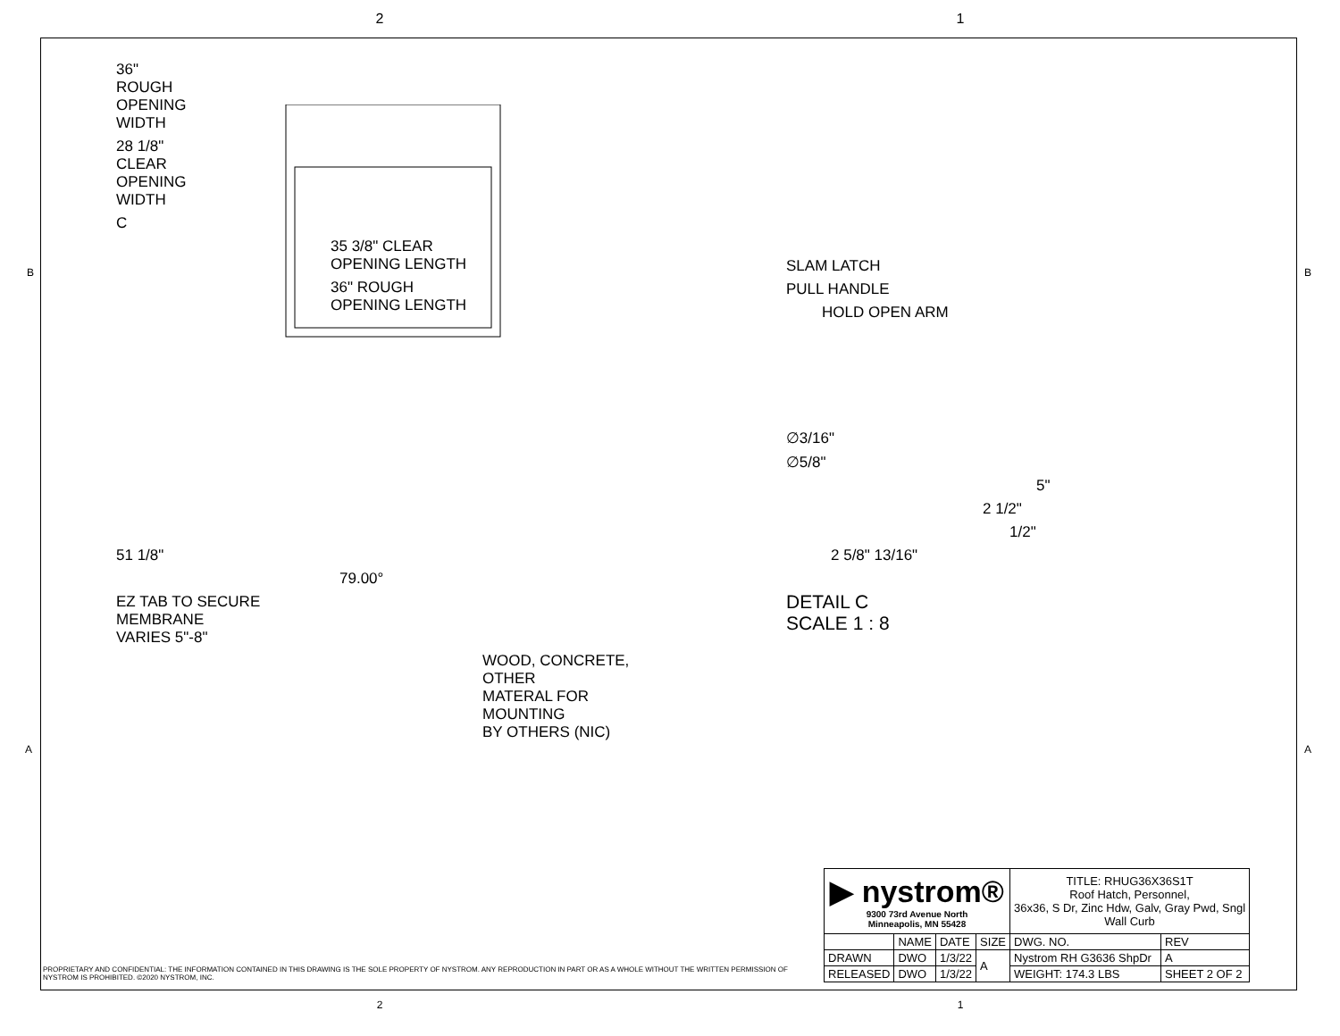2 1
B B
A A
36"
ROUGH
OPENING
WIDTH
28 1/8"
CLEAR
OPENING
WIDTH
C
35 3/8" CLEAR
OPENING LENGTH
36" ROUGH
OPENING LENGTH
51 1/8"
79.00°
EZ TAB TO SECURE
MEMBRANE
VARIES 5"-8"
WOOD, CONCRETE, OTHER
MATERAL FOR MOUNTING
BY OTHERS (NIC)
SLAM LATCH
PULL HANDLE
HOLD OPEN ARM
∅3/16"
∅5/8"
5"
2 1/2"
1/2"
2 5/8" 13/16"
DETAIL C
SCALE 1 : 8
| ▶ nystrom® 9300 73rd Avenue North Minneapolis, MN 55428 | | | | TITLE: RHUG36X36S1T Roof Hatch, Personnel, 36x36, S Dr, Zinc Hdw, Galv, Gray Pwd, Sngl Wall Curb | | |
| | NAME | DATE | SIZE | DWG. NO. | | REV |
| DRAWN | DWO | 1/3/22 | A | Nystrom RH G3636 ShpDr | | A |
| RELEASED | DWO | 1/3/22 | | WEIGHT: 174.3 LBS | SHEET 2 OF 2 | |
PROPRIETARY AND CONFIDENTIAL: THE INFORMATION CONTAINED IN THIS DRAWING IS THE SOLE PROPERTY OF NYSTROM. ANY REPRODUCTION IN PART OR AS A WHOLE WITHOUT THE WRITTEN PERMISSION OF NYSTROM IS PROHIBITED. ©2020 NYSTROM, INC.
2 1